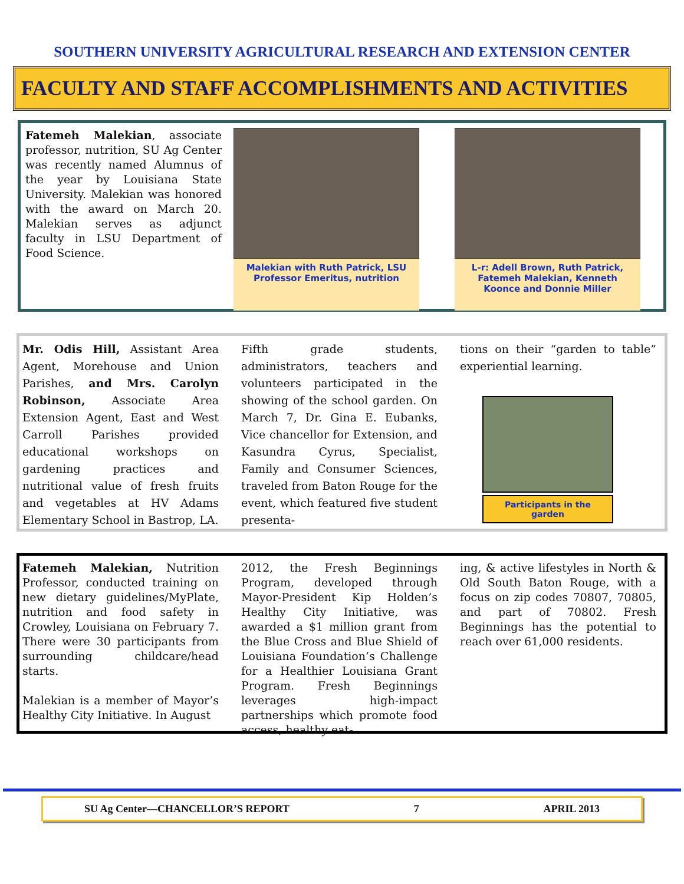SOUTHERN UNIVERSITY AGRICULTURAL RESEARCH AND EXTENSION CENTER
FACULTY AND STAFF ACCOMPLISHMENTS AND ACTIVITIES
Fatemeh Malekian, associate professor, nutrition, SU Ag Center was recently named Alumnus of the year by Louisiana State University. Malekian was honored with the award on March 20. Malekian serves as adjunct faculty in LSU Department of Food Science.
Malekian with Ruth Patrick, LSU Professor Emeritus, nutrition
L-r: Adell Brown, Ruth Patrick, Fatemeh Malekian, Kenneth Koonce and Donnie Miller
Mr. Odis Hill, Assistant Area Agent, Morehouse and Union Parishes, and Mrs. Carolyn Robinson, Associate Area Extension Agent, East and West Carroll Parishes provided educational workshops on gardening practices and nutritional value of fresh fruits and vegetables at HV Adams Elementary School in Bastrop, LA.
Fifth grade students, administrators, teachers and volunteers participated in the showing of the school garden. On March 7, Dr. Gina E. Eubanks, Vice chancellor for Extension, and Kasundra Cyrus, Specialist, Family and Consumer Sciences, traveled from Baton Rouge for the event, which featured five student presenta-
tions on their “garden to table” experiential learning.
Participants in the garden
Fatemeh Malekian, Nutrition Professor, conducted training on new dietary guidelines/MyPlate, nutrition and food safety in Crowley, Louisiana on February 7. There were 30 participants from surrounding childcare/head starts.
Malekian is a member of Mayor’s Healthy City Initiative. In August
2012, the Fresh Beginnings Program, developed through Mayor-President Kip Holden’s Healthy City Initiative, was awarded a $1 million grant from the Blue Cross and Blue Shield of Louisiana Foundation’s Challenge for a Healthier Louisiana Grant Program. Fresh Beginnings leverages high-impact partnerships which promote food access, healthy eat-
ing, & active lifestyles in North & Old South Baton Rouge, with a focus on zip codes 70807, 70805, and part of 70802. Fresh Beginnings has the potential to reach over 61,000 residents.
SU Ag Center—CHANCELLOR’S REPORT 7 APRIL 2013